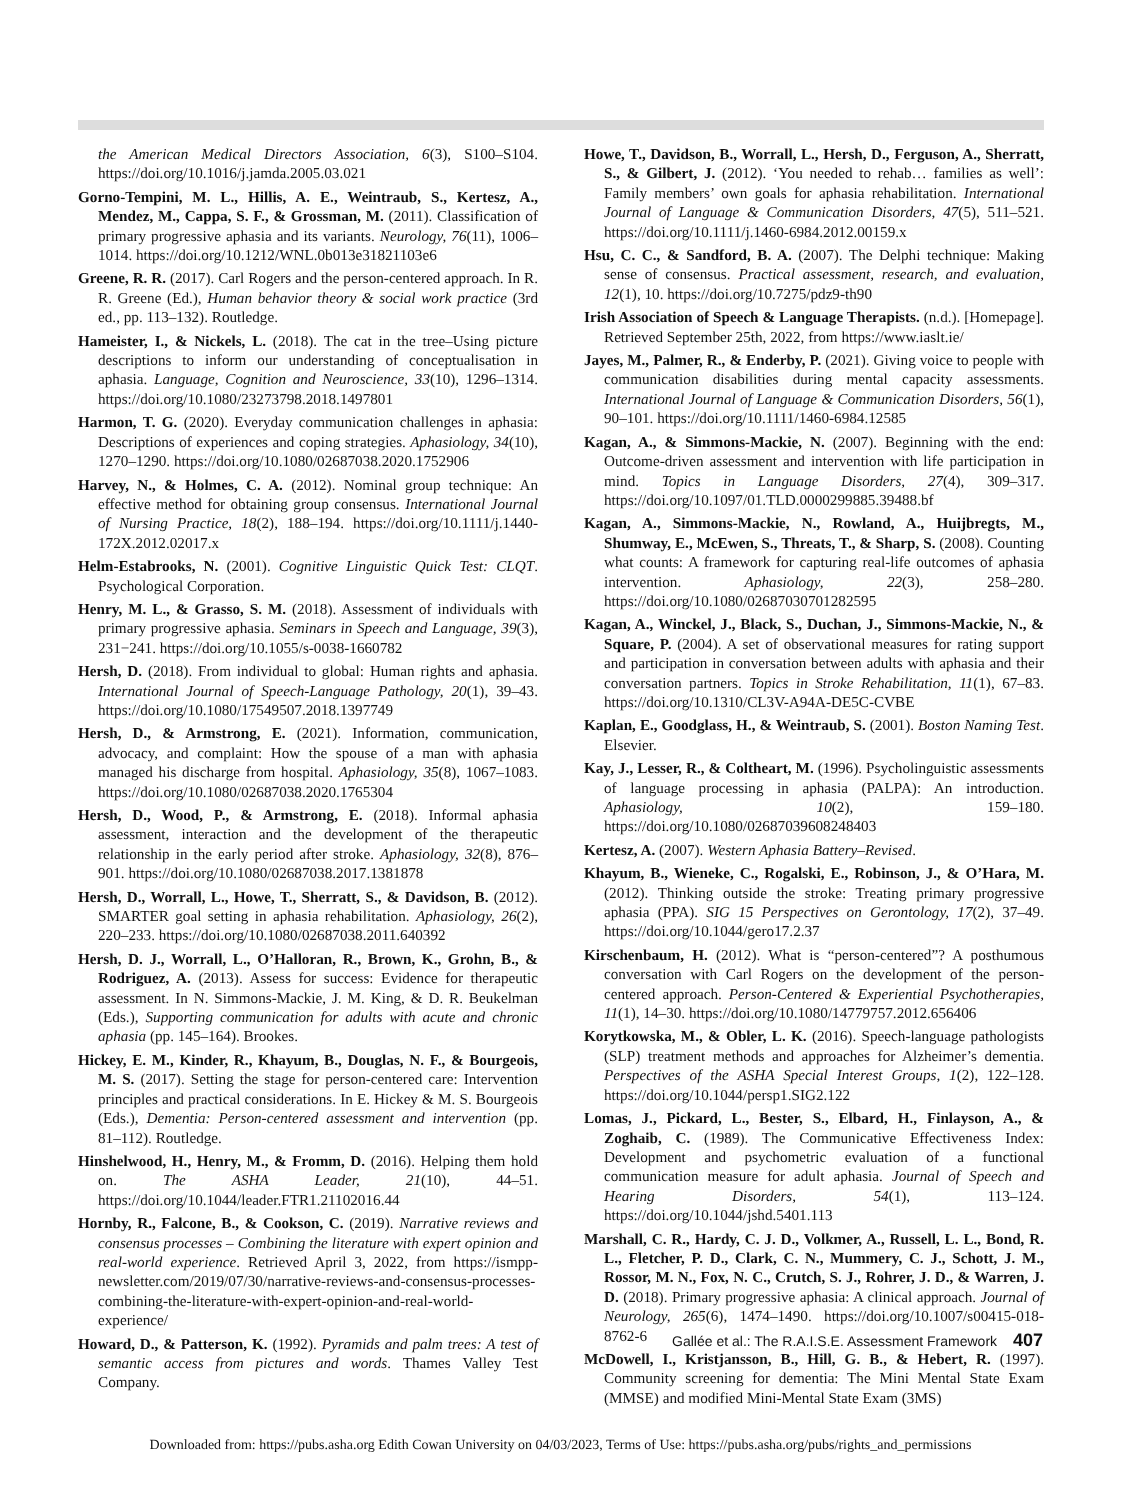the American Medical Directors Association, 6(3), S100–S104. https://doi.org/10.1016/j.jamda.2005.03.021
Gorno-Tempini, M. L., Hillis, A. E., Weintraub, S., Kertesz, A., Mendez, M., Cappa, S. F., & Grossman, M. (2011). Classification of primary progressive aphasia and its variants. Neurology, 76(11), 1006–1014. https://doi.org/10.1212/WNL.0b013e31821103e6
Greene, R. R. (2017). Carl Rogers and the person-centered approach. In R. R. Greene (Ed.), Human behavior theory & social work practice (3rd ed., pp. 113–132). Routledge.
Hameister, I., & Nickels, L. (2018). The cat in the tree–Using picture descriptions to inform our understanding of conceptualisation in aphasia. Language, Cognition and Neuroscience, 33(10), 1296–1314. https://doi.org/10.1080/23273798.2018.1497801
Harmon, T. G. (2020). Everyday communication challenges in aphasia: Descriptions of experiences and coping strategies. Aphasiology, 34(10), 1270–1290. https://doi.org/10.1080/02687038.2020.1752906
Harvey, N., & Holmes, C. A. (2012). Nominal group technique: An effective method for obtaining group consensus. International Journal of Nursing Practice, 18(2), 188–194. https://doi.org/10.1111/j.1440-172X.2012.02017.x
Helm-Estabrooks, N. (2001). Cognitive Linguistic Quick Test: CLQT. Psychological Corporation.
Henry, M. L., & Grasso, S. M. (2018). Assessment of individuals with primary progressive aphasia. Seminars in Speech and Language, 39(3), 231−241. https://doi.org/10.1055/s-0038-1660782
Hersh, D. (2018). From individual to global: Human rights and aphasia. International Journal of Speech-Language Pathology, 20(1), 39–43. https://doi.org/10.1080/17549507.2018.1397749
Hersh, D., & Armstrong, E. (2021). Information, communication, advocacy, and complaint: How the spouse of a man with aphasia managed his discharge from hospital. Aphasiology, 35(8), 1067–1083. https://doi.org/10.1080/02687038.2020.1765304
Hersh, D., Wood, P., & Armstrong, E. (2018). Informal aphasia assessment, interaction and the development of the therapeutic relationship in the early period after stroke. Aphasiology, 32(8), 876–901. https://doi.org/10.1080/02687038.2017.1381878
Hersh, D., Worrall, L., Howe, T., Sherratt, S., & Davidson, B. (2012). SMARTER goal setting in aphasia rehabilitation. Aphasiology, 26(2), 220–233. https://doi.org/10.1080/02687038.2011.640392
Hersh, D. J., Worrall, L., O’Halloran, R., Brown, K., Grohn, B., & Rodriguez, A. (2013). Assess for success: Evidence for therapeutic assessment. In N. Simmons-Mackie, J. M. King, & D. R. Beukelman (Eds.), Supporting communication for adults with acute and chronic aphasia (pp. 145–164). Brookes.
Hickey, E. M., Kinder, R., Khayum, B., Douglas, N. F., & Bourgeois, M. S. (2017). Setting the stage for person-centered care: Intervention principles and practical considerations. In E. Hickey & M. S. Bourgeois (Eds.), Dementia: Person-centered assessment and intervention (pp. 81–112). Routledge.
Hinshelwood, H., Henry, M., & Fromm, D. (2016). Helping them hold on. The ASHA Leader, 21(10), 44–51. https://doi.org/10.1044/leader.FTR1.21102016.44
Hornby, R., Falcone, B., & Cookson, C. (2019). Narrative reviews and consensus processes – Combining the literature with expert opinion and real-world experience. Retrieved April 3, 2022, from https://ismpp-newsletter.com/2019/07/30/narrative-reviews-and-consensus-processes-combining-the-literature-with-expert-opinion-and-real-world-experience/
Howard, D., & Patterson, K. (1992). Pyramids and palm trees: A test of semantic access from pictures and words. Thames Valley Test Company.
Howe, T., Davidson, B., Worrall, L., Hersh, D., Ferguson, A., Sherratt, S., & Gilbert, J. (2012). ‘You needed to rehab… families as well’: Family members’ own goals for aphasia rehabilitation. International Journal of Language & Communication Disorders, 47(5), 511–521. https://doi.org/10.1111/j.1460-6984.2012.00159.x
Hsu, C. C., & Sandford, B. A. (2007). The Delphi technique: Making sense of consensus. Practical assessment, research, and evaluation, 12(1), 10. https://doi.org/10.7275/pdz9-th90
Irish Association of Speech & Language Therapists. (n.d.). [Homepage]. Retrieved September 25th, 2022, from https://www.iaslt.ie/
Jayes, M., Palmer, R., & Enderby, P. (2021). Giving voice to people with communication disabilities during mental capacity assessments. International Journal of Language & Communication Disorders, 56(1), 90–101. https://doi.org/10.1111/1460-6984.12585
Kagan, A., & Simmons-Mackie, N. (2007). Beginning with the end: Outcome-driven assessment and intervention with life participation in mind. Topics in Language Disorders, 27(4), 309–317. https://doi.org/10.1097/01.TLD.0000299885.39488.bf
Kagan, A., Simmons-Mackie, N., Rowland, A., Huijbregts, M., Shumway, E., McEwen, S., Threats, T., & Sharp, S. (2008). Counting what counts: A framework for capturing real-life outcomes of aphasia intervention. Aphasiology, 22(3), 258–280. https://doi.org/10.1080/02687030701282595
Kagan, A., Winckel, J., Black, S., Duchan, J., Simmons-Mackie, N., & Square, P. (2004). A set of observational measures for rating support and participation in conversation between adults with aphasia and their conversation partners. Topics in Stroke Rehabilitation, 11(1), 67–83. https://doi.org/10.1310/CL3V-A94A-DE5C-CVBE
Kaplan, E., Goodglass, H., & Weintraub, S. (2001). Boston Naming Test. Elsevier.
Kay, J., Lesser, R., & Coltheart, M. (1996). Psycholinguistic assessments of language processing in aphasia (PALPA): An introduction. Aphasiology, 10(2), 159–180. https://doi.org/10.1080/02687039608248403
Kertesz, A. (2007). Western Aphasia Battery–Revised.
Khayum, B., Wieneke, C., Rogalski, E., Robinson, J., & O’Hara, M. (2012). Thinking outside the stroke: Treating primary progressive aphasia (PPA). SIG 15 Perspectives on Gerontology, 17(2), 37–49. https://doi.org/10.1044/gero17.2.37
Kirschenbaum, H. (2012). What is “person-centered”? A posthumous conversation with Carl Rogers on the development of the person-centered approach. Person-Centered & Experiential Psychotherapies, 11(1), 14–30. https://doi.org/10.1080/14779757.2012.656406
Korytkowska, M., & Obler, L. K. (2016). Speech-language pathologists (SLP) treatment methods and approaches for Alzheimer’s dementia. Perspectives of the ASHA Special Interest Groups, 1(2), 122–128. https://doi.org/10.1044/persp1.SIG2.122
Lomas, J., Pickard, L., Bester, S., Elbard, H., Finlayson, A., & Zoghaib, C. (1989). The Communicative Effectiveness Index: Development and psychometric evaluation of a functional communication measure for adult aphasia. Journal of Speech and Hearing Disorders, 54(1), 113–124. https://doi.org/10.1044/jshd.5401.113
Marshall, C. R., Hardy, C. J. D., Volkmer, A., Russell, L. L., Bond, R. L., Fletcher, P. D., Clark, C. N., Mummery, C. J., Schott, J. M., Rossor, M. N., Fox, N. C., Crutch, S. J., Rohrer, J. D., & Warren, J. D. (2018). Primary progressive aphasia: A clinical approach. Journal of Neurology, 265(6), 1474–1490. https://doi.org/10.1007/s00415-018-8762-6
McDowell, I., Kristjansson, B., Hill, G. B., & Hebert, R. (1997). Community screening for dementia: The Mini Mental State Exam (MMSE) and modified Mini-Mental State Exam (3MS)
Gallée et al.: The R.A.I.S.E. Assessment Framework 407
Downloaded from: https://pubs.asha.org Edith Cowan University on 04/03/2023, Terms of Use: https://pubs.asha.org/pubs/rights_and_permissions